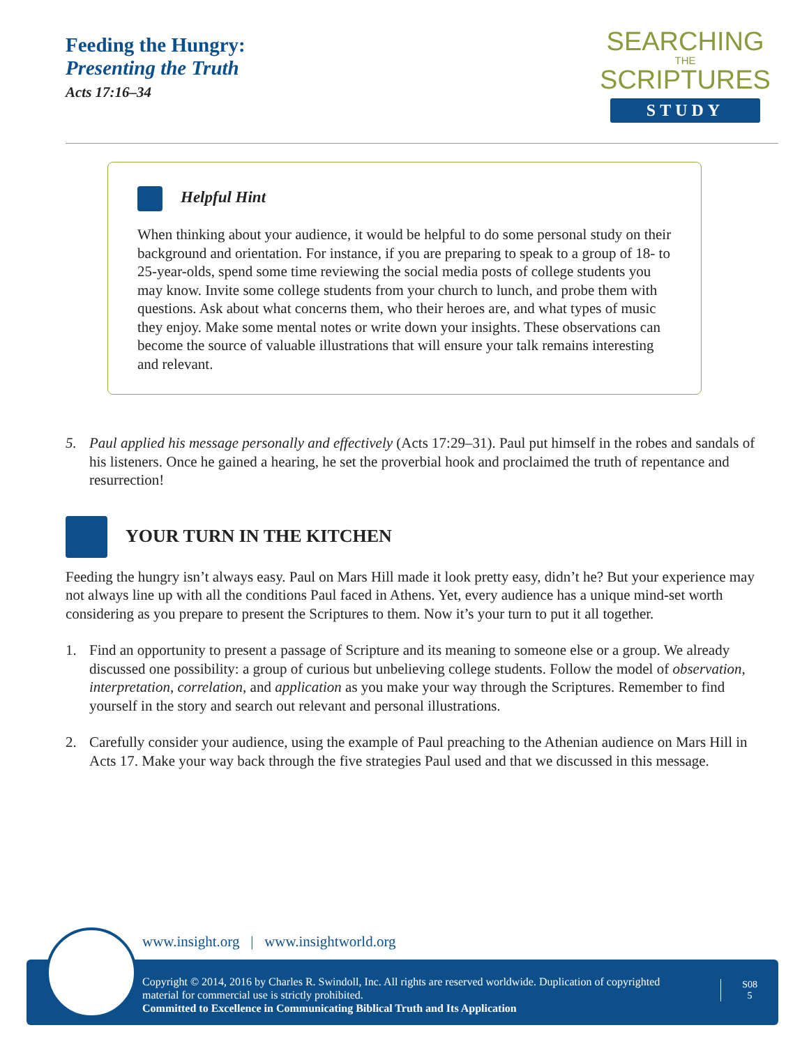Feeding the Hungry:
Presenting the Truth
Acts 17:16–34
SEARCHING
THE
SCRIPTURES
STUDY
Helpful Hint
When thinking about your audience, it would be helpful to do some personal study on their background and orientation. For instance, if you are preparing to speak to a group of 18- to 25-year-olds, spend some time reviewing the social media posts of college students you may know. Invite some college students from your church to lunch, and probe them with questions. Ask about what concerns them, who their heroes are, and what types of music they enjoy. Make some mental notes or write down your insights. These observations can become the source of valuable illustrations that will ensure your talk remains interesting and relevant.
5. Paul applied his message personally and effectively (Acts 17:29–31). Paul put himself in the robes and sandals of his listeners. Once he gained a hearing, he set the proverbial hook and proclaimed the truth of repentance and resurrection!
YOUR TURN IN THE KITCHEN
Feeding the hungry isn’t always easy. Paul on Mars Hill made it look pretty easy, didn’t he? But your experience may not always line up with all the conditions Paul faced in Athens. Yet, every audience has a unique mind-set worth considering as you prepare to present the Scriptures to them. Now it’s your turn to put it all together.
1. Find an opportunity to present a passage of Scripture and its meaning to someone else or a group. We already discussed one possibility: a group of curious but unbelieving college students. Follow the model of observation, interpretation, correlation, and application as you make your way through the Scriptures. Remember to find yourself in the story and search out relevant and personal illustrations.
2. Carefully consider your audience, using the example of Paul preaching to the Athenian audience on Mars Hill in Acts 17. Make your way back through the five strategies Paul used and that we discussed in this message.
www.insight.org | www.insightworld.org
Copyright © 2014, 2016 by Charles R. Swindoll, Inc. All rights are reserved worldwide. Duplication of copyrighted material for commercial use is strictly prohibited.
Committed to Excellence in Communicating Biblical Truth and Its Application
S08
5